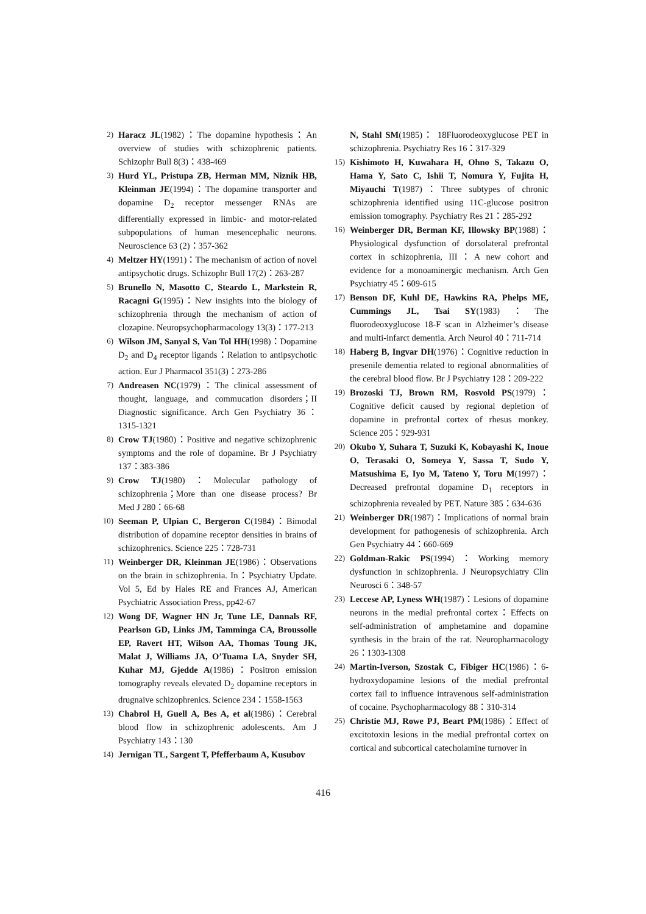2) Haracz JL(1982)：The dopamine hypothesis：An overview of studies with schizophrenic patients. Schizophr Bull 8(3)：438-469
3) Hurd YL, Pristupa ZB, Herman MM, Niznik HB, Kleinman JE(1994)：The dopamine transporter and dopamine D<sub>2</sub> receptor messenger RNAs are differentially expressed in limbic- and motor-related subpopulations of human mesencephalic neurons. Neuroscience 63 (2)：357-362
4) Meltzer HY(1991)：The mechanism of action of novel antipsychotic drugs. Schizophr Bull 17(2)：263-287
5) Brunello N, Masotto C, Steardo L, Markstein R, Racagni G(1995)：New insights into the biology of schizophrenia through the mechanism of action of clozapine. Neuropsychopharmacology 13(3)：177-213
6) Wilson JM, Sanyal S, Van Tol HH(1998)：Dopamine D<sub>2</sub> and D<sub>4</sub> receptor ligands：Relation to antipsychotic action. Eur J Pharmacol 351(3)：273-286
7) Andreasen NC(1979)：The clinical assessment of thought, language, and commucation disorders；II Diagnostic significance. Arch Gen Psychiatry 36：1315-1321
8) Crow TJ(1980)：Positive and negative schizophrenic symptoms and the role of dopamine. Br J Psychiatry 137：383-386
9) Crow TJ(1980)：Molecular pathology of schizophrenia；More than one disease process? Br Med J 280：66-68
10) Seeman P, Ulpian C, Bergeron C(1984)：Bimodal distribution of dopamine receptor densities in brains of schizophrenics. Science 225：728-731
11) Weinberger DR, Kleinman JE(1986)：Observations on the brain in schizophrenia. In：Psychiatry Update. Vol 5, Ed by Hales RE and Frances AJ, American Psychiatric Association Press, pp42-67
12) Wong DF, Wagner HN Jr, Tune LE, Dannals RF, Pearlson GD, Links JM, Tamminga CA, Broussolle EP, Ravert HT, Wilson AA, Thomas Toung JK, Malat J, Williams JA, O’Tuama LA, Snyder SH, Kuhar MJ, Gjedde A(1986)：Positron emission tomography reveals elevated D<sub>2</sub> dopamine receptors in drugnaive schizophrenics. Science 234：1558-1563
13) Chabrol H, Guell A, Bes A, et al(1986)：Cerebral blood flow in schizophrenic adolescents. Am J Psychiatry 143：130
14) Jernigan TL, Sargent T, Pfefferbaum A, Kusubov
N, Stahl SM(1985)： 18Fluorodeoxyglucose PET in schizophrenia. Psychiatry Res 16：317-329
15) Kishimoto H, Kuwahara H, Ohno S, Takazu O, Hama Y, Sato C, Ishii T, Nomura Y, Fujita H, Miyauchi T(1987)：Three subtypes of chronic schizophrenia identified using 11C-glucose positron emission tomography. Psychiatry Res 21：285-292
16) Weinberger DR, Berman KF, Illowsky BP(1988)：Physiological dysfunction of dorsolateral prefrontal cortex in schizophrenia, III：A new cohort and evidence for a monoaminergic mechanism. Arch Gen Psychiatry 45：609-615
17) Benson DF, Kuhl DE, Hawkins RA, Phelps ME, Cummings JL, Tsai SY(1983)：The fluorodeoxyglucose 18-F scan in Alzheimer’s disease and multi-infarct dementia. Arch Neurol 40：711-714
18) Haberg B, Ingvar DH(1976)：Cognitive reduction in presenile dementia related to regional abnormalities of the cerebral blood flow. Br J Psychiatry 128：209-222
19) Brozoski TJ, Brown RM, Rosvold PS(1979)：Cognitive deficit caused by regional depletion of dopamine in prefrontal cortex of rhesus monkey. Science 205：929-931
20) Okubo Y, Suhara T, Suzuki K, Kobayashi K, Inoue O, Terasaki O, Someya Y, Sassa T, Sudo Y, Matsushima E, Iyo M, Tateno Y, Toru M(1997)：Decreased prefrontal dopamine D<sub>1</sub> receptors in schizophrenia revealed by PET. Nature 385：634-636
21) Weinberger DR(1987)：Implications of normal brain development for pathogenesis of schizophrenia. Arch Gen Psychiatry 44：660-669
22) Goldman-Rakic PS(1994)：Working memory dysfunction in schizophrenia. J Neuropsychiatry Clin Neurosci 6：348-57
23) Leccese AP, Lyness WH(1987)：Lesions of dopamine neurons in the medial prefrontal cortex：Effects on self-administration of amphetamine and dopamine synthesis in the brain of the rat. Neuropharmacology 26：1303-1308
24) Martin-Iverson, Szostak C, Fibiger HC(1986)：6-hydroxydopamine lesions of the medial prefrontal cortex fail to influence intravenous self-administration of cocaine. Psychopharmacology 88：310-314
25) Christie MJ, Rowe PJ, Beart PM(1986)：Effect of excitotoxin lesions in the medial prefrontal cortex on cortical and subcortical catecholamine turnover in
416